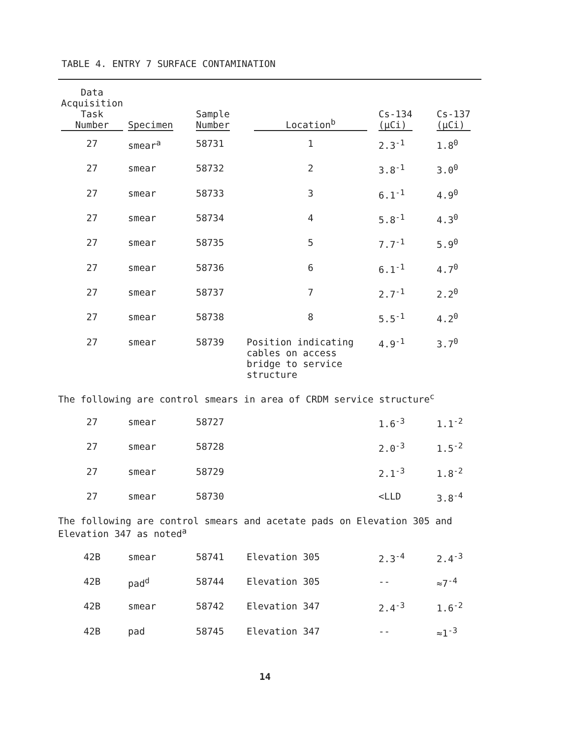TABLE 4. ENTRY 7 SURFACE CONTAMINATION
| Data Acquisition Task Number | Specimen | Sample Number | Location<sup>b</sup> | Cs-134 (μCi) | Cs-137 (μCi) |
| --- | --- | --- | --- | --- | --- |
| 27 | smear<sup>a</sup> | 58731 | 1 | 2.3<sup>-1</sup> | 1.8<sup>0</sup> |
| 27 | smear | 58732 | 2 | 3.8<sup>-1</sup> | 3.0<sup>0</sup> |
| 27 | smear | 58733 | 3 | 6.1<sup>-1</sup> | 4.9<sup>0</sup> |
| 27 | smear | 58734 | 4 | 5.8<sup>-1</sup> | 4.3<sup>0</sup> |
| 27 | smear | 58735 | 5 | 7.7<sup>-1</sup> | 5.9<sup>0</sup> |
| 27 | smear | 58736 | 6 | 6.1<sup>-1</sup> | 4.7<sup>0</sup> |
| 27 | smear | 58737 | 7 | 2.7<sup>-1</sup> | 2.2<sup>0</sup> |
| 27 | smear | 58738 | 8 | 5.5<sup>-1</sup> | 4.2<sup>0</sup> |
| 27 | smear | 58739 | Position indicating cables on access bridge to service structure | 4.9<sup>-1</sup> | 3.7<sup>0</sup> |
| The following are control smears in area of CRDM service structure<sup>c</sup> | | | | | |
| 27 | smear | 58727 | | 1.6<sup>-3</sup> | 1.1<sup>-2</sup> |
| 27 | smear | 58728 | | 2.0<sup>-3</sup> | 1.5<sup>-2</sup> |
| 27 | smear | 58729 | | 2.1<sup>-3</sup> | 1.8<sup>-2</sup> |
| 27 | smear | 58730 | | <LLD | 3.8<sup>-4</sup> |
| The following are control smears and acetate pads on Elevation 305 and Elevation 347 as noted<sup>a</sup> | | | | | |
| 42B | smear | 58741 | Elevation 305 | 2.3<sup>-4</sup> | 2.4<sup>-3</sup> |
| 42B | pad<sup>d</sup> | 58744 | Elevation 305 | -- | ≈7<sup>-4</sup> |
| 42B | smear | 58742 | Elevation 347 | 2.4<sup>-3</sup> | 1.6<sup>-2</sup> |
| 42B | pad | 58745 | Elevation 347 | -- | ≈1<sup>-3</sup> |
14